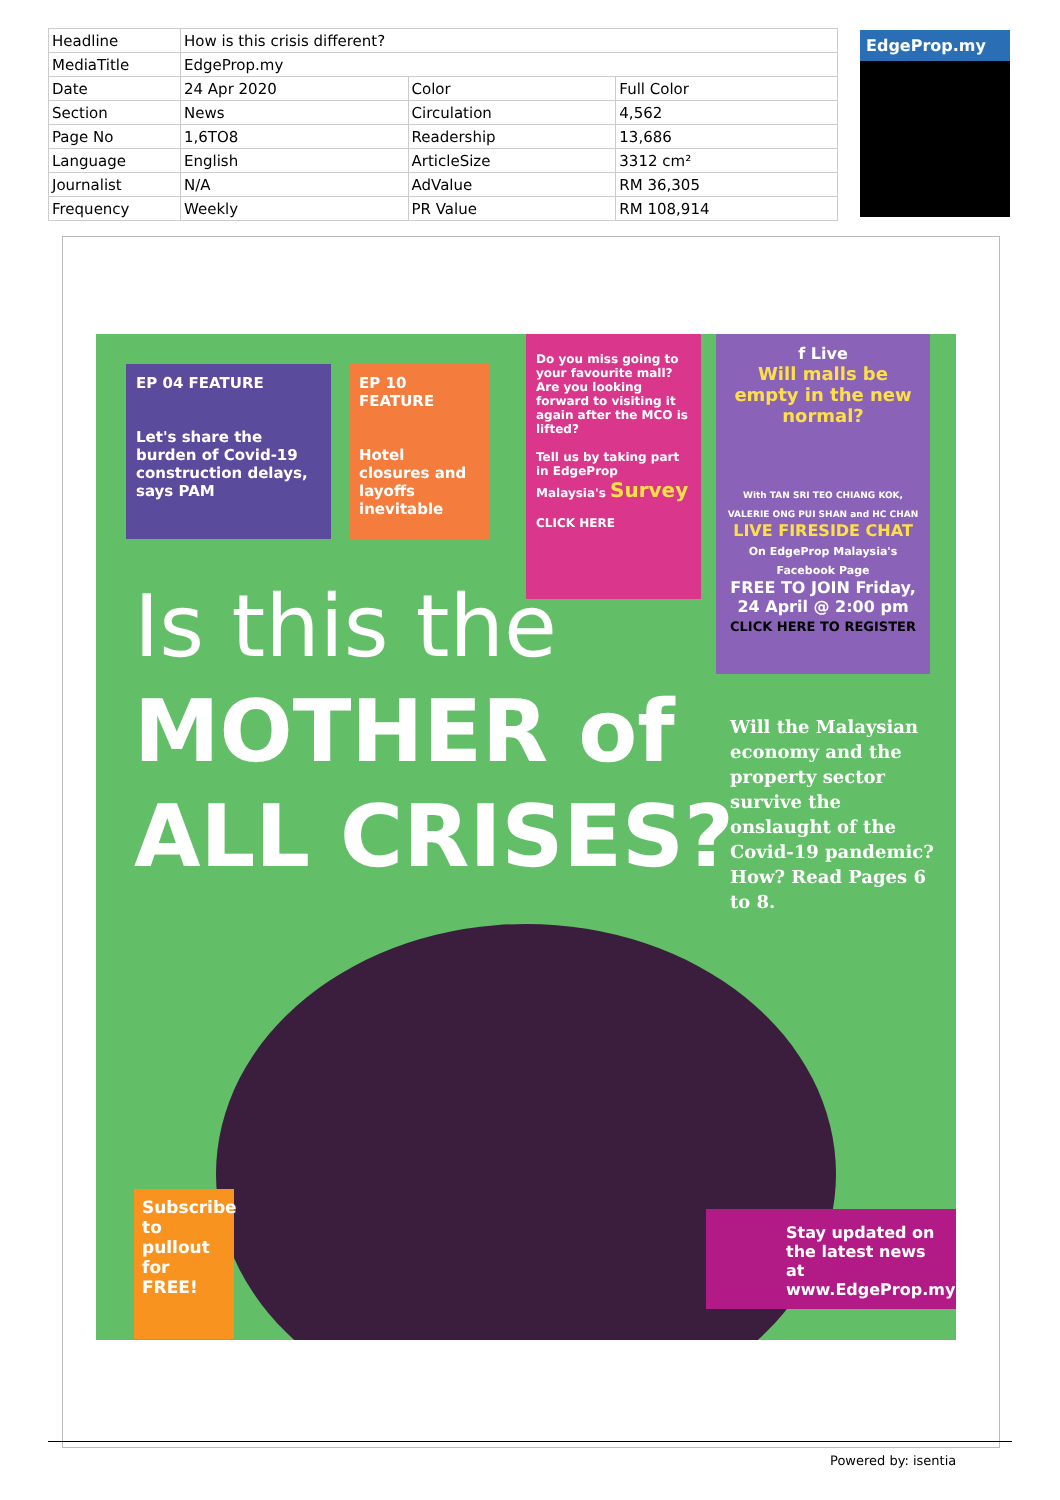| Headline | How is this crisis different? | | |
| MediaTitle | EdgeProp.my | | |
| Date | 24 Apr 2020 | Color | Full Color |
| Section | News | Circulation | 4,562 |
| Page No | 1,6TO8 | Readership | 13,686 |
| Language | English | ArticleSize | 3312 cm² |
| Journalist | N/A | AdValue | RM 36,305 |
| Frequency | Weekly | PR Value | RM 108,914 |
EdgeProp.my
EP 04 FEATURE
Let's share the burden of Covid-19 construction delays, says PAM
EP 10 FEATURE
Hotel closures and layoffs inevitable
Do you miss going to your favourite mall? Are you looking forward to visiting it again after the MCO is lifted?
Tell us by taking part in EdgeProp Malaysia's Survey
CLICK HERE
f Live
Will malls be empty in the new normal?
With TAN SRI TEO CHIANG KOK, VALERIE ONG PUI SHAN and HC CHAN
LIVE FIRESIDE CHAT
On EdgeProp Malaysia's Facebook Page
FREE TO JOIN Friday, 24 April @ 2:00 pm
CLICK HERE TO REGISTER
Is this the
MOTHER of
ALL CRISES?
Will the Malaysian economy and the property sector survive the onslaught of the Covid-19 pandemic? How? Read Pages 6 to 8.
Subscribe to pullout for FREE!
Stay updated on the latest news at www.EdgeProp.my
Powered by: isentia